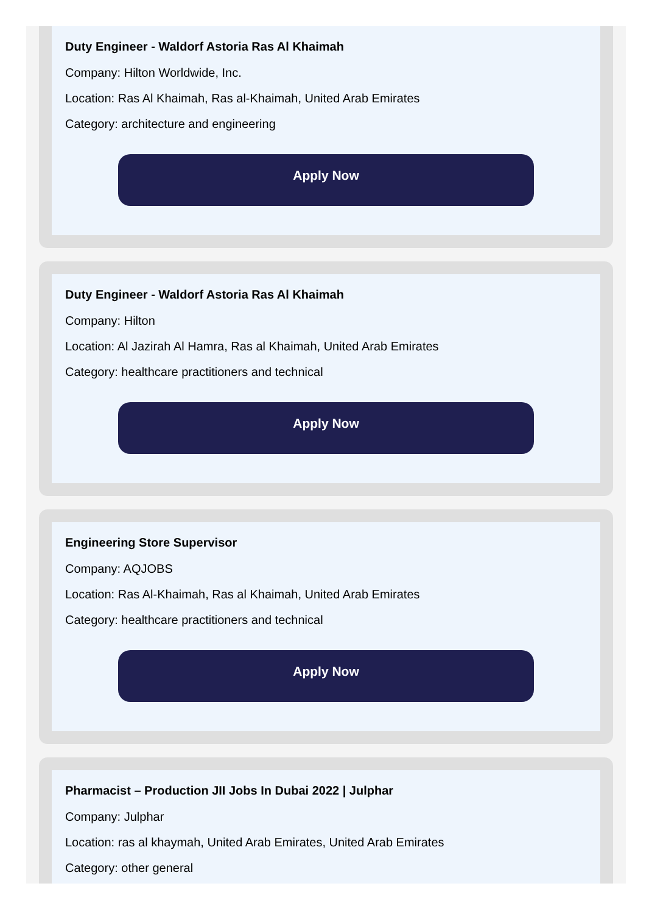Duty Engineer - Waldorf Astoria Ras Al Khaimah
Company: Hilton Worldwide, Inc.
Location: Ras Al Khaimah, Ras al-Khaimah, United Arab Emirates
Category: architecture and engineering
Apply Now
Duty Engineer - Waldorf Astoria Ras Al Khaimah
Company: Hilton
Location: Al Jazirah Al Hamra, Ras al Khaimah, United Arab Emirates
Category: healthcare practitioners and technical
Apply Now
Engineering Store Supervisor
Company: AQJOBS
Location: Ras Al-Khaimah, Ras al Khaimah, United Arab Emirates
Category: healthcare practitioners and technical
Apply Now
Pharmacist – Production JII Jobs In Dubai 2022 | Julphar
Company: Julphar
Location: ras al khaymah, United Arab Emirates, United Arab Emirates
Category: other general